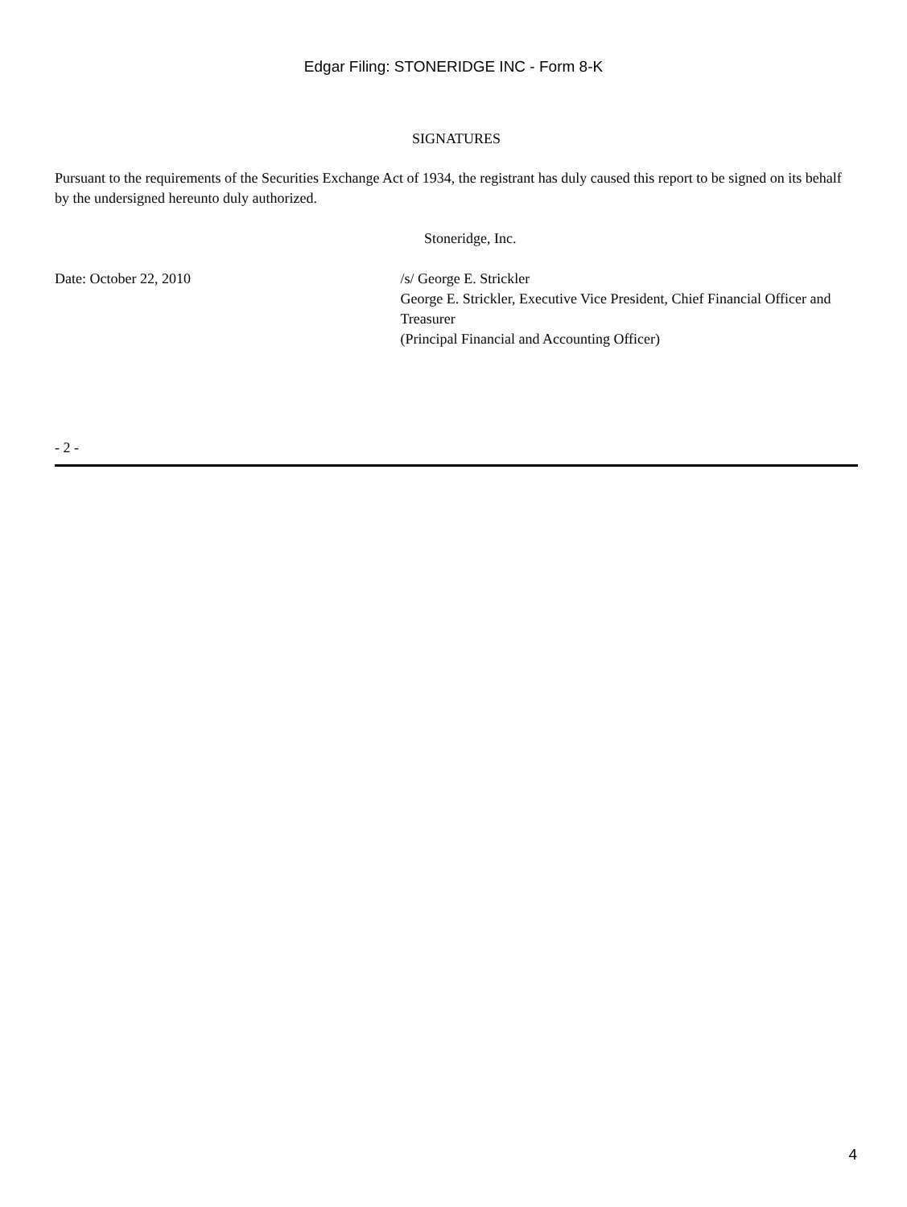Edgar Filing: STONERIDGE INC - Form 8-K
SIGNATURES
Pursuant to the requirements of the Securities Exchange Act of 1934, the registrant has duly caused this report to be signed on its behalf by the undersigned hereunto duly authorized.
Stoneridge, Inc.
Date: October 22, 2010 /s/ George E. Strickler
George E. Strickler, Executive Vice President, Chief Financial Officer and Treasurer
(Principal Financial and Accounting Officer)
- 2 -
4